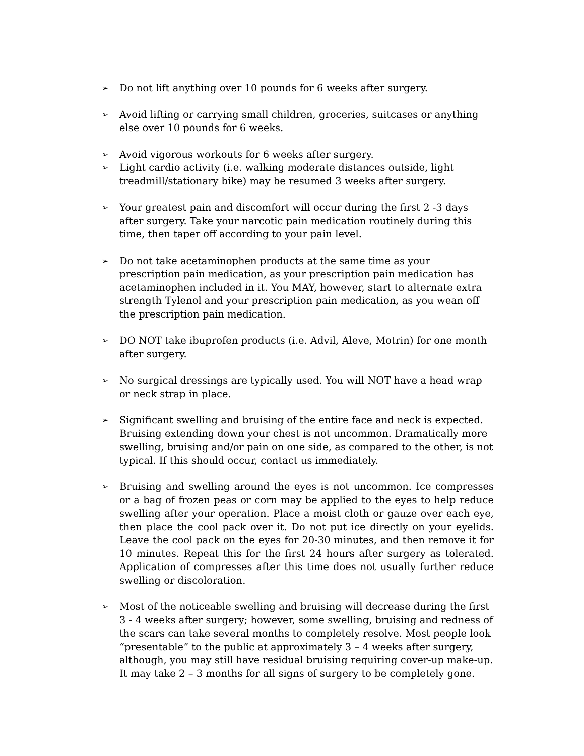➢
Do not lift anything over 10 pounds for 6 weeks after surgery.
➢
Avoid lifting or carrying small children, groceries, suitcases or anything else over 10 pounds for 6 weeks.
➢
Avoid vigorous workouts for 6 weeks after surgery.
➢
Light cardio activity (i.e. walking moderate distances outside, light treadmill/stationary bike) may be resumed 3 weeks after surgery.
➢
Your greatest pain and discomfort will occur during the first 2 -3 days after surgery. Take your narcotic pain medication routinely during this time, then taper off according to your pain level.
➢
Do not take acetaminophen products at the same time as your prescription pain medication, as your prescription pain medication has acetaminophen included in it. You MAY, however, start to alternate extra strength Tylenol and your prescription pain medication, as you wean off the prescription pain medication.
➢
DO NOT take ibuprofen products (i.e. Advil, Aleve, Motrin) for one month after surgery.
➢
No surgical dressings are typically used. You will NOT have a head wrap or neck strap in place.
➢
Significant swelling and bruising of the entire face and neck is expected. Bruising extending down your chest is not uncommon. Dramatically more swelling, bruising and/or pain on one side, as compared to the other, is not typical. If this should occur, contact us immediately.
➢
Bruising and swelling around the eyes is not uncommon. Ice compresses or a bag of frozen peas or corn may be applied to the eyes to help reduce swelling after your operation. Place a moist cloth or gauze over each eye, then place the cool pack over it. Do not put ice directly on your eyelids. Leave the cool pack on the eyes for 20-30 minutes, and then remove it for 10 minutes. Repeat this for the first 24 hours after surgery as tolerated. Application of compresses after this time does not usually further reduce swelling or discoloration.
➢
Most of the noticeable swelling and bruising will decrease during the first 3 - 4 weeks after surgery; however, some swelling, bruising and redness of the scars can take several months to completely resolve. Most people look “presentable” to the public at approximately 3 – 4 weeks after surgery, although, you may still have residual bruising requiring cover-up make-up. It may take 2 – 3 months for all signs of surgery to be completely gone.